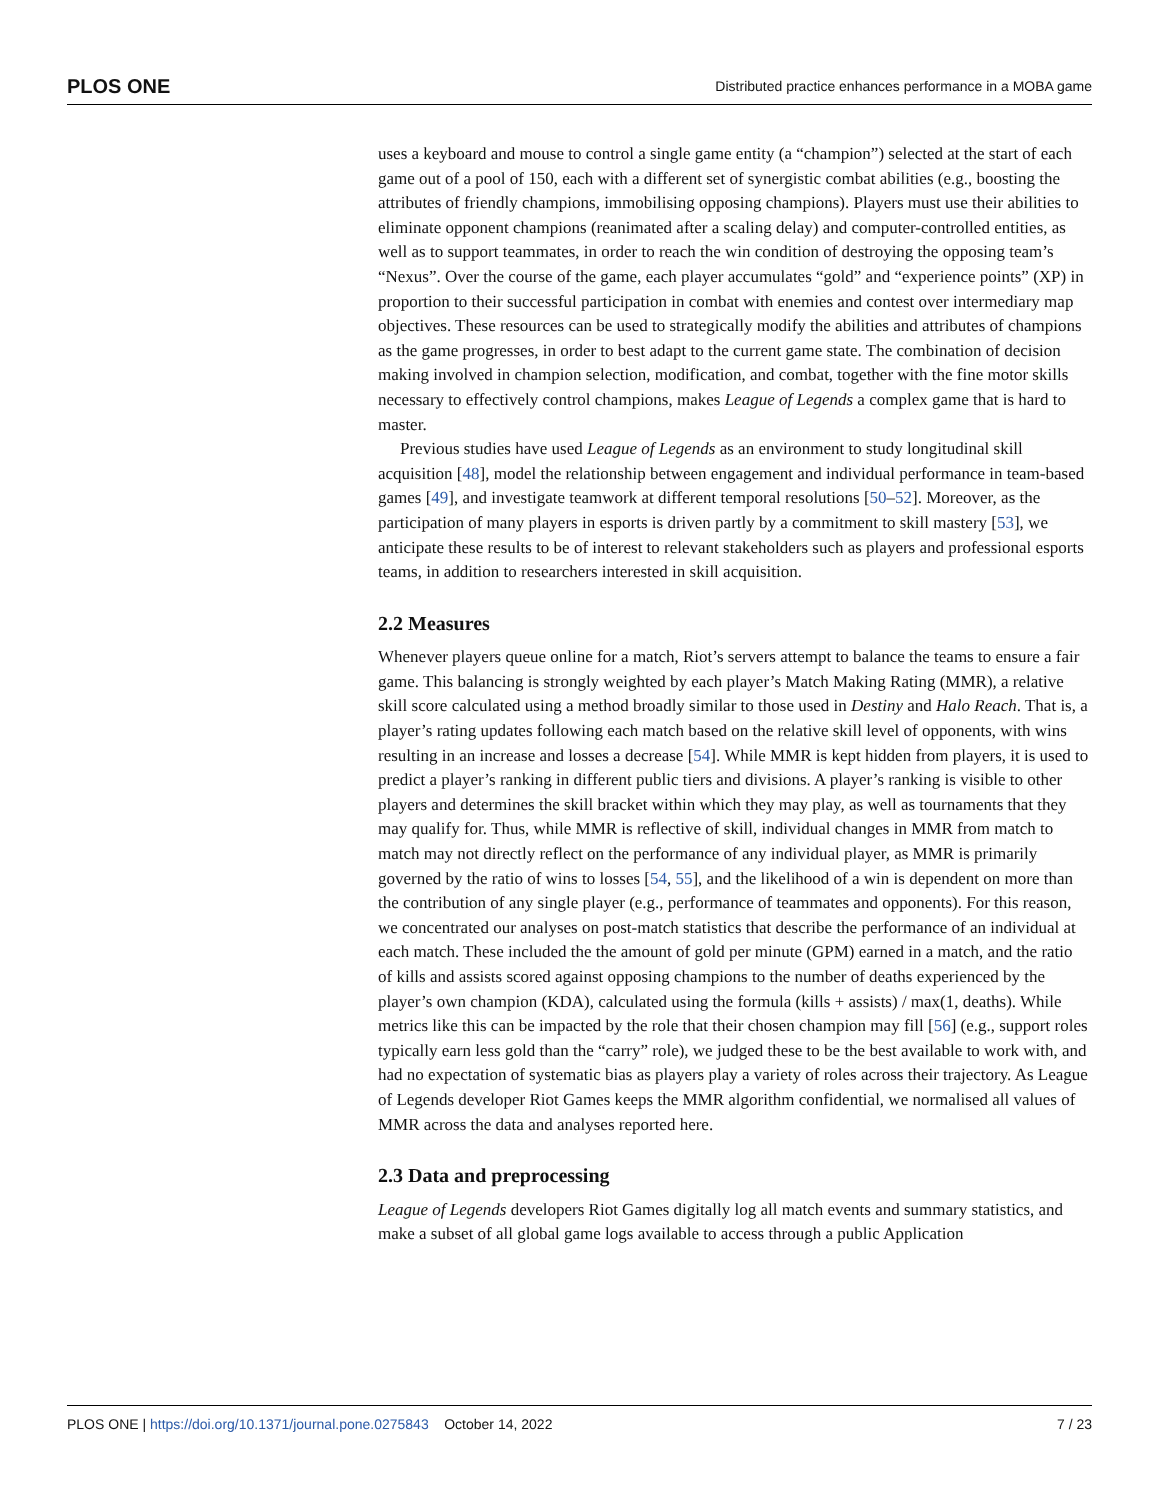PLOS ONE Distributed practice enhances performance in a MOBA game
uses a keyboard and mouse to control a single game entity (a “champion”) selected at the start of each game out of a pool of 150, each with a different set of synergistic combat abilities (e.g., boosting the attributes of friendly champions, immobilising opposing champions). Players must use their abilities to eliminate opponent champions (reanimated after a scaling delay) and computer-controlled entities, as well as to support teammates, in order to reach the win condition of destroying the opposing team’s “Nexus”. Over the course of the game, each player accumulates “gold” and “experience points” (XP) in proportion to their successful participation in combat with enemies and contest over intermediary map objectives. These resources can be used to strategically modify the abilities and attributes of champions as the game progresses, in order to best adapt to the current game state. The combination of decision making involved in champion selection, modification, and combat, together with the fine motor skills necessary to effectively control champions, makes League of Legends a complex game that is hard to master.
Previous studies have used League of Legends as an environment to study longitudinal skill acquisition [48], model the relationship between engagement and individual performance in team-based games [49], and investigate teamwork at different temporal resolutions [50–52]. Moreover, as the participation of many players in esports is driven partly by a commitment to skill mastery [53], we anticipate these results to be of interest to relevant stakeholders such as players and professional esports teams, in addition to researchers interested in skill acquisition.
2.2 Measures
Whenever players queue online for a match, Riot’s servers attempt to balance the teams to ensure a fair game. This balancing is strongly weighted by each player’s Match Making Rating (MMR), a relative skill score calculated using a method broadly similar to those used in Destiny and Halo Reach. That is, a player’s rating updates following each match based on the relative skill level of opponents, with wins resulting in an increase and losses a decrease [54]. While MMR is kept hidden from players, it is used to predict a player’s ranking in different public tiers and divisions. A player’s ranking is visible to other players and determines the skill bracket within which they may play, as well as tournaments that they may qualify for. Thus, while MMR is reflective of skill, individual changes in MMR from match to match may not directly reflect on the performance of any individual player, as MMR is primarily governed by the ratio of wins to losses [54, 55], and the likelihood of a win is dependent on more than the contribution of any single player (e.g., performance of teammates and opponents). For this reason, we concentrated our analyses on post-match statistics that describe the performance of an individual at each match. These included the the amount of gold per minute (GPM) earned in a match, and the ratio of kills and assists scored against opposing champions to the number of deaths experienced by the player’s own champion (KDA), calculated using the formula (kills + assists) / max(1, deaths). While metrics like this can be impacted by the role that their chosen champion may fill [56] (e.g., support roles typically earn less gold than the “carry” role), we judged these to be the best available to work with, and had no expectation of systematic bias as players play a variety of roles across their trajectory. As League of Legends developer Riot Games keeps the MMR algorithm confidential, we normalised all values of MMR across the data and analyses reported here.
2.3 Data and preprocessing
League of Legends developers Riot Games digitally log all match events and summary statistics, and make a subset of all global game logs available to access through a public Application
PLOS ONE | https://doi.org/10.1371/journal.pone.0275843 October 14, 2022 7 / 23